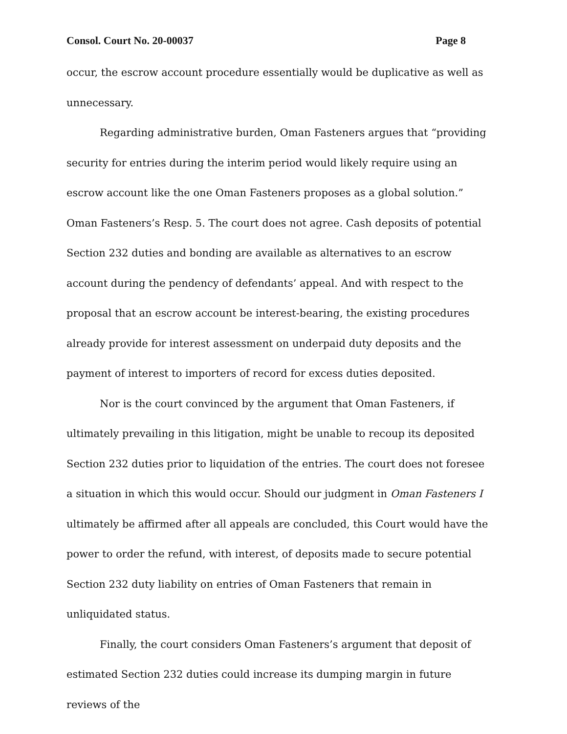Consol. Court No. 20-00037 Page 8
occur, the escrow account procedure essentially would be duplicative as well as unnecessary.
Regarding administrative burden, Oman Fasteners argues that “providing security for entries during the interim period would likely require using an escrow account like the one Oman Fasteners proposes as a global solution.” Oman Fasteners’s Resp. 5. The court does not agree. Cash deposits of potential Section 232 duties and bonding are available as alternatives to an escrow account during the pendency of defendants’ appeal. And with respect to the proposal that an escrow account be interest-bearing, the existing procedures already provide for interest assessment on underpaid duty deposits and the payment of interest to importers of record for excess duties deposited.
Nor is the court convinced by the argument that Oman Fasteners, if ultimately prevailing in this litigation, might be unable to recoup its deposited Section 232 duties prior to liquidation of the entries. The court does not foresee a situation in which this would occur. Should our judgment in Oman Fasteners I ultimately be affirmed after all appeals are concluded, this Court would have the power to order the refund, with interest, of deposits made to secure potential Section 232 duty liability on entries of Oman Fasteners that remain in unliquidated status.
Finally, the court considers Oman Fasteners’s argument that deposit of estimated Section 232 duties could increase its dumping margin in future reviews of the